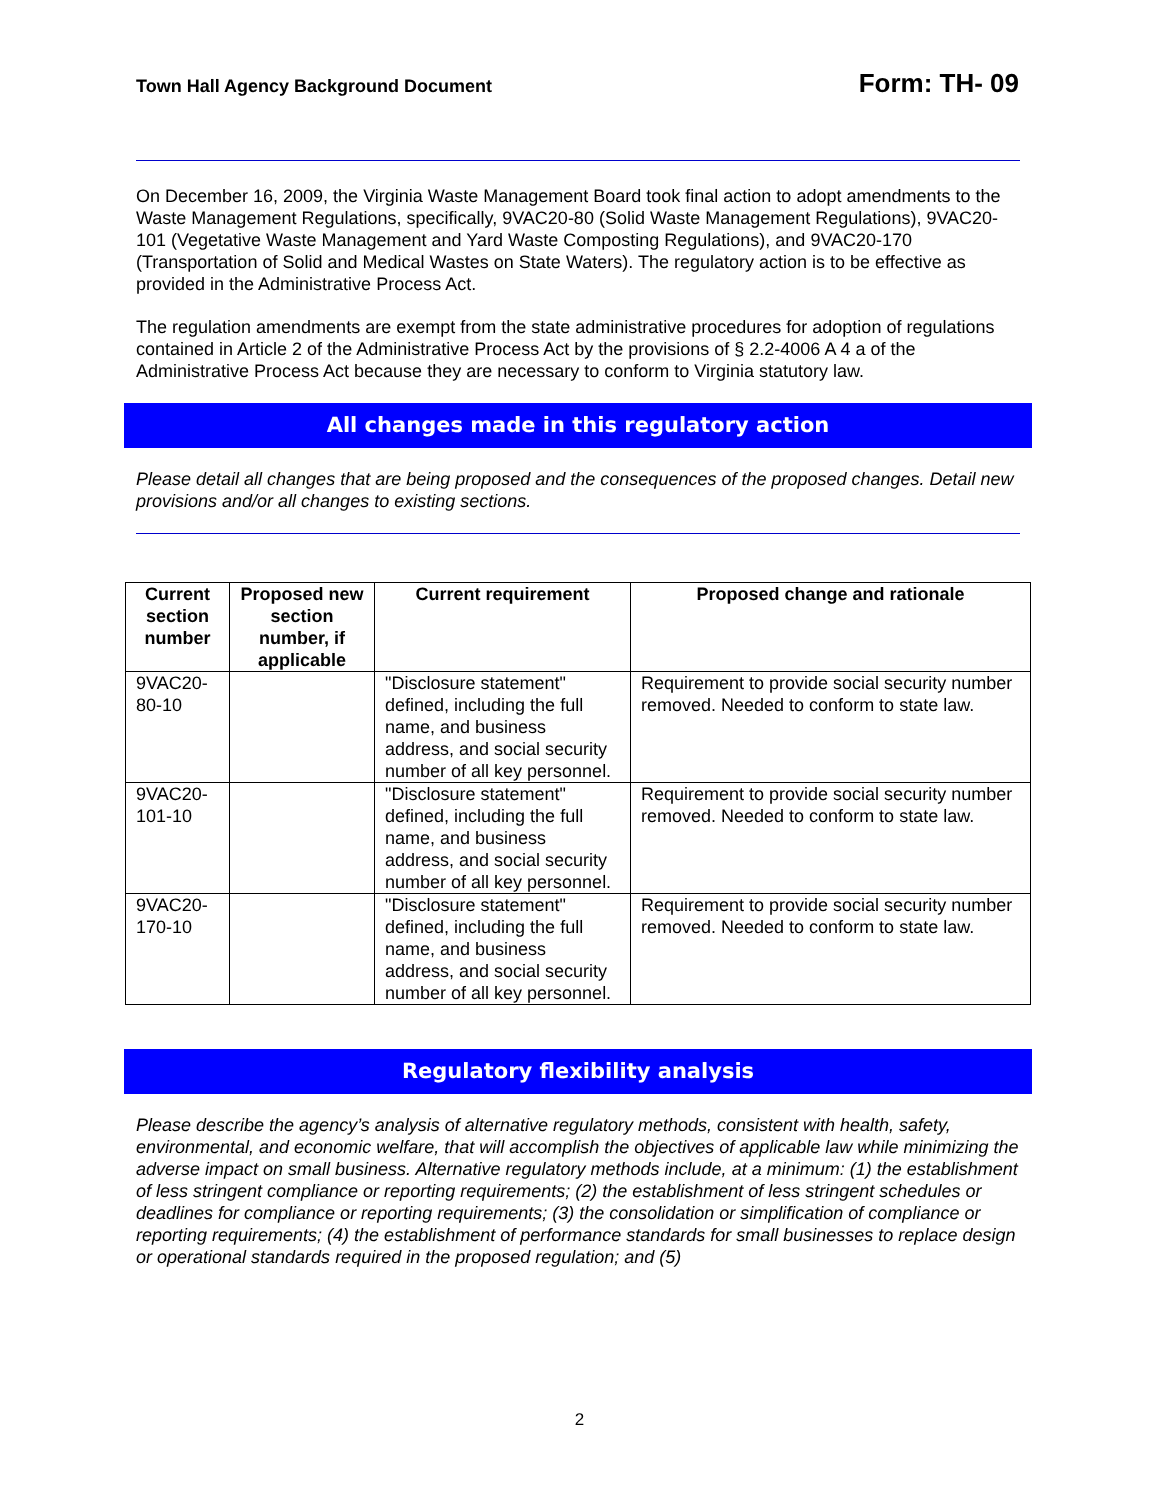Town Hall Agency Background Document Form: TH- 09
On December 16, 2009, the Virginia Waste Management Board took final action to adopt amendments to the Waste Management Regulations, specifically, 9VAC20-80 (Solid Waste Management Regulations), 9VAC20-101 (Vegetative Waste Management and Yard Waste Composting Regulations), and 9VAC20-170 (Transportation of Solid and Medical Wastes on State Waters). The regulatory action is to be effective as provided in the Administrative Process Act.
The regulation amendments are exempt from the state administrative procedures for adoption of regulations contained in Article 2 of the Administrative Process Act by the provisions of § 2.2-4006 A 4 a of the Administrative Process Act because they are necessary to conform to Virginia statutory law.
All changes made in this regulatory action
Please detail all changes that are being proposed and the consequences of the proposed changes. Detail new provisions and/or all changes to existing sections.
| Current section number | Proposed new section number, if applicable | Current requirement | Proposed change and rationale |
| --- | --- | --- | --- |
| 9VAC20-80-10 | | "Disclosure statement" defined, including the full name, and business address, and social security number of all key personnel. | Requirement to provide social security number removed. Needed to conform to state law. |
| 9VAC20-101-10 | | "Disclosure statement" defined, including the full name, and business address, and social security number of all key personnel. | Requirement to provide social security number removed. Needed to conform to state law. |
| 9VAC20-170-10 | | "Disclosure statement" defined, including the full name, and business address, and social security number of all key personnel. | Requirement to provide social security number removed. Needed to conform to state law. |
Regulatory flexibility analysis
Please describe the agency’s analysis of alternative regulatory methods, consistent with health, safety, environmental, and economic welfare, that will accomplish the objectives of applicable law while minimizing the adverse impact on small business. Alternative regulatory methods include, at a minimum: (1) the establishment of less stringent compliance or reporting requirements; (2) the establishment of less stringent schedules or deadlines for compliance or reporting requirements; (3) the consolidation or simplification of compliance or reporting requirements; (4) the establishment of performance standards for small businesses to replace design or operational standards required in the proposed regulation; and (5)
2